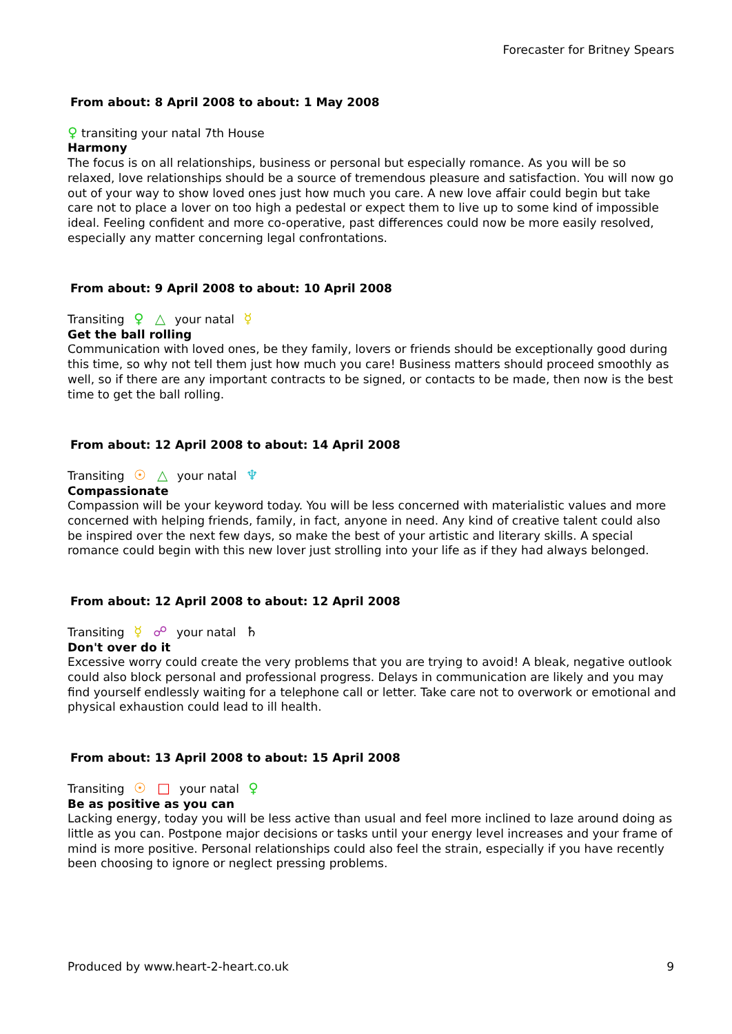Forecaster for Britney Spears
From about: 8 April 2008 to about: 1 May 2008
♀ transiting your natal 7th House
Harmony
The focus is on all relationships, business or personal but especially romance. As you will be so relaxed, love relationships should be a source of tremendous pleasure and satisfaction. You will now go out of your way to show loved ones just how much you care. A new love affair could begin but take care not to place a lover on too high a pedestal or expect them to live up to some kind of impossible ideal. Feeling confident and more co-operative, past differences could now be more easily resolved, especially any matter concerning legal confrontations.
From about: 9 April 2008 to about: 10 April 2008
Transiting ♀ △ your natal ☿
Get the ball rolling
Communication with loved ones, be they family, lovers or friends should be exceptionally good during this time, so why not tell them just how much you care! Business matters should proceed smoothly as well, so if there are any important contracts to be signed, or contacts to be made, then now is the best time to get the ball rolling.
From about: 12 April 2008 to about: 14 April 2008
Transiting ☉ △ your natal ♆
Compassionate
Compassion will be your keyword today. You will be less concerned with materialistic values and more concerned with helping friends, family, in fact, anyone in need. Any kind of creative talent could also be inspired over the next few days, so make the best of your artistic and literary skills. A special romance could begin with this new lover just strolling into your life as if they had always belonged.
From about: 12 April 2008 to about: 12 April 2008
Transiting ☿ ☍ your natal ♄
Don't over do it
Excessive worry could create the very problems that you are trying to avoid! A bleak, negative outlook could also block personal and professional progress. Delays in communication are likely and you may find yourself endlessly waiting for a telephone call or letter. Take care not to overwork or emotional and physical exhaustion could lead to ill health.
From about: 13 April 2008 to about: 15 April 2008
Transiting ☉ □ your natal ♀
Be as positive as you can
Lacking energy, today you will be less active than usual and feel more inclined to laze around doing as little as you can. Postpone major decisions or tasks until your energy level increases and your frame of mind is more positive. Personal relationships could also feel the strain, especially if you have recently been choosing to ignore or neglect pressing problems.
Produced by www.heart-2-heart.co.uk 9